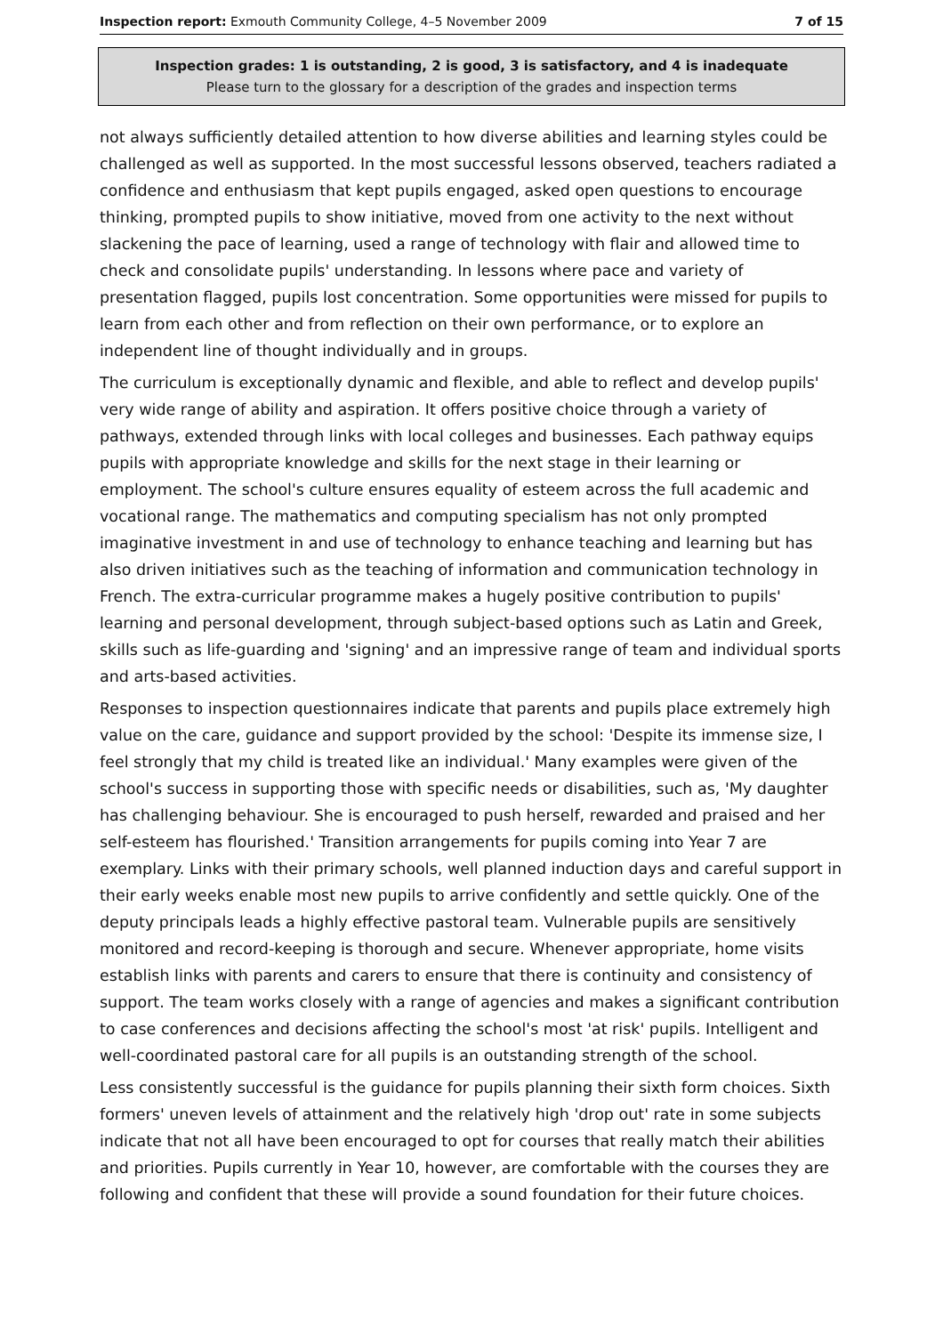Inspection report: Exmouth Community College, 4–5 November 2009 7 of 15
Inspection grades: 1 is outstanding, 2 is good, 3 is satisfactory, and 4 is inadequate
Please turn to the glossary for a description of the grades and inspection terms
not always sufficiently detailed attention to how diverse abilities and learning styles could be challenged as well as supported. In the most successful lessons observed, teachers radiated a confidence and enthusiasm that kept pupils engaged, asked open questions to encourage thinking, prompted pupils to show initiative, moved from one activity to the next without slackening the pace of learning, used a range of technology with flair and allowed time to check and consolidate pupils' understanding. In lessons where pace and variety of presentation flagged, pupils lost concentration. Some opportunities were missed for pupils to learn from each other and from reflection on their own performance, or to explore an independent line of thought individually and in groups.
The curriculum is exceptionally dynamic and flexible, and able to reflect and develop pupils' very wide range of ability and aspiration. It offers positive choice through a variety of pathways, extended through links with local colleges and businesses. Each pathway equips pupils with appropriate knowledge and skills for the next stage in their learning or employment. The school's culture ensures equality of esteem across the full academic and vocational range. The mathematics and computing specialism has not only prompted imaginative investment in and use of technology to enhance teaching and learning but has also driven initiatives such as the teaching of information and communication technology in French. The extra-curricular programme makes a hugely positive contribution to pupils' learning and personal development, through subject-based options such as Latin and Greek, skills such as life-guarding and 'signing' and an impressive range of team and individual sports and arts-based activities.
Responses to inspection questionnaires indicate that parents and pupils place extremely high value on the care, guidance and support provided by the school: 'Despite its immense size, I feel strongly that my child is treated like an individual.' Many examples were given of the school's success in supporting those with specific needs or disabilities, such as, 'My daughter has challenging behaviour. She is encouraged to push herself, rewarded and praised and her self-esteem has flourished.' Transition arrangements for pupils coming into Year 7 are exemplary. Links with their primary schools, well planned induction days and careful support in their early weeks enable most new pupils to arrive confidently and settle quickly. One of the deputy principals leads a highly effective pastoral team. Vulnerable pupils are sensitively monitored and record-keeping is thorough and secure. Whenever appropriate, home visits establish links with parents and carers to ensure that there is continuity and consistency of support. The team works closely with a range of agencies and makes a significant contribution to case conferences and decisions affecting the school's most 'at risk' pupils. Intelligent and well-coordinated pastoral care for all pupils is an outstanding strength of the school.
Less consistently successful is the guidance for pupils planning their sixth form choices. Sixth formers' uneven levels of attainment and the relatively high 'drop out' rate in some subjects indicate that not all have been encouraged to opt for courses that really match their abilities and priorities. Pupils currently in Year 10, however, are comfortable with the courses they are following and confident that these will provide a sound foundation for their future choices.